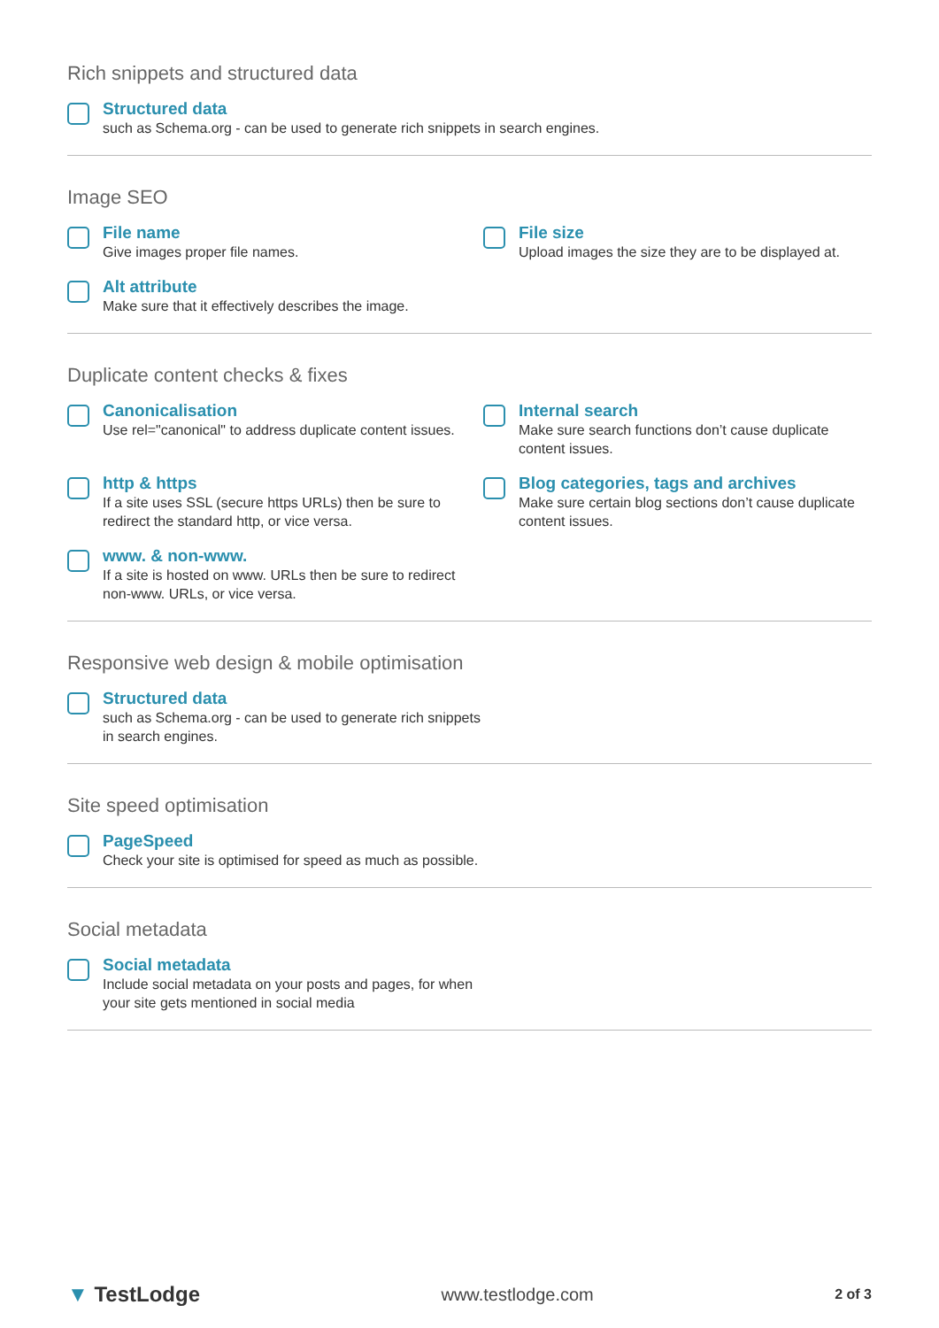Rich snippets and structured data
Structured data
such as Schema.org - can be used to generate rich snippets in search engines.
Image SEO
File name
Give images proper file names.
File size
Upload images the size they are to be displayed at.
Alt attribute
Make sure that it effectively describes the image.
Duplicate content checks & fixes
Canonicalisation
Use rel="canonical" to address duplicate content issues.
Internal search
Make sure search functions don’t cause duplicate content issues.
http & https
If a site uses SSL (secure https URLs) then be sure to redirect the standard http, or vice versa.
Blog categories, tags and archives
Make sure certain blog sections don’t cause duplicate content issues.
www. & non-www.
If a site is hosted on www. URLs then be sure to redirect non-www. URLs, or vice versa.
Responsive web design & mobile optimisation
Structured data
such as Schema.org - can be used to generate rich snippets in search engines.
Site speed optimisation
PageSpeed
Check your site is optimised for speed as much as possible.
Social metadata
Social metadata
Include social metadata on your posts and pages, for when your site gets mentioned in social media
▼ TestLodge www.testlodge.com 2 of 3